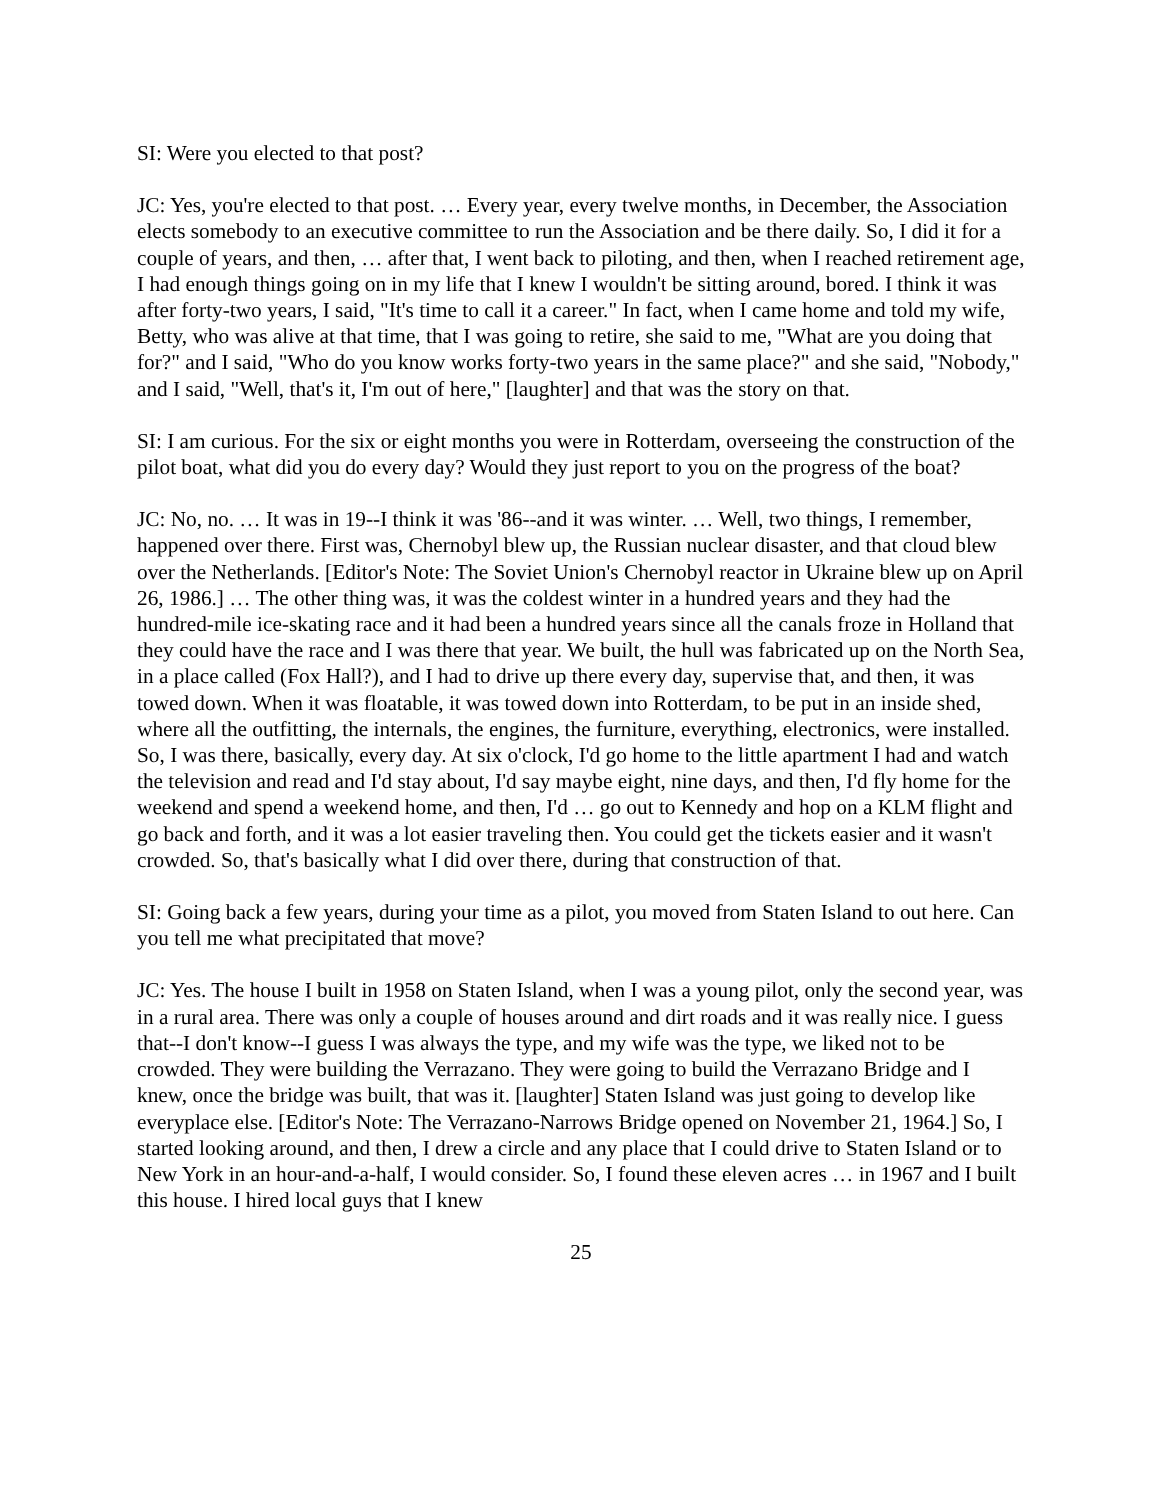SI: Were you elected to that post?
JC: Yes, you're elected to that post. … Every year, every twelve months, in December, the Association elects somebody to an executive committee to run the Association and be there daily. So, I did it for a couple of years, and then, … after that, I went back to piloting, and then, when I reached retirement age, I had enough things going on in my life that I knew I wouldn't be sitting around, bored. I think it was after forty-two years, I said, "It's time to call it a career." In fact, when I came home and told my wife, Betty, who was alive at that time, that I was going to retire, she said to me, "What are you doing that for?" and I said, "Who do you know works forty-two years in the same place?" and she said, "Nobody," and I said, "Well, that's it, I'm out of here," [laughter] and that was the story on that.
SI: I am curious. For the six or eight months you were in Rotterdam, overseeing the construction of the pilot boat, what did you do every day? Would they just report to you on the progress of the boat?
JC: No, no. … It was in 19--I think it was '86--and it was winter. … Well, two things, I remember, happened over there. First was, Chernobyl blew up, the Russian nuclear disaster, and that cloud blew over the Netherlands. [Editor's Note: The Soviet Union's Chernobyl reactor in Ukraine blew up on April 26, 1986.] … The other thing was, it was the coldest winter in a hundred years and they had the hundred-mile ice-skating race and it had been a hundred years since all the canals froze in Holland that they could have the race and I was there that year. We built, the hull was fabricated up on the North Sea, in a place called (Fox Hall?), and I had to drive up there every day, supervise that, and then, it was towed down. When it was floatable, it was towed down into Rotterdam, to be put in an inside shed, where all the outfitting, the internals, the engines, the furniture, everything, electronics, were installed. So, I was there, basically, every day. At six o'clock, I'd go home to the little apartment I had and watch the television and read and I'd stay about, I'd say maybe eight, nine days, and then, I'd fly home for the weekend and spend a weekend home, and then, I'd … go out to Kennedy and hop on a KLM flight and go back and forth, and it was a lot easier traveling then. You could get the tickets easier and it wasn't crowded. So, that's basically what I did over there, during that construction of that.
SI: Going back a few years, during your time as a pilot, you moved from Staten Island to out here. Can you tell me what precipitated that move?
JC: Yes. The house I built in 1958 on Staten Island, when I was a young pilot, only the second year, was in a rural area. There was only a couple of houses around and dirt roads and it was really nice. I guess that--I don't know--I guess I was always the type, and my wife was the type, we liked not to be crowded. They were building the Verrazano. They were going to build the Verrazano Bridge and I knew, once the bridge was built, that was it. [laughter] Staten Island was just going to develop like everyplace else. [Editor's Note: The Verrazano-Narrows Bridge opened on November 21, 1964.] So, I started looking around, and then, I drew a circle and any place that I could drive to Staten Island or to New York in an hour-and-a-half, I would consider. So, I found these eleven acres … in 1967 and I built this house. I hired local guys that I knew
25